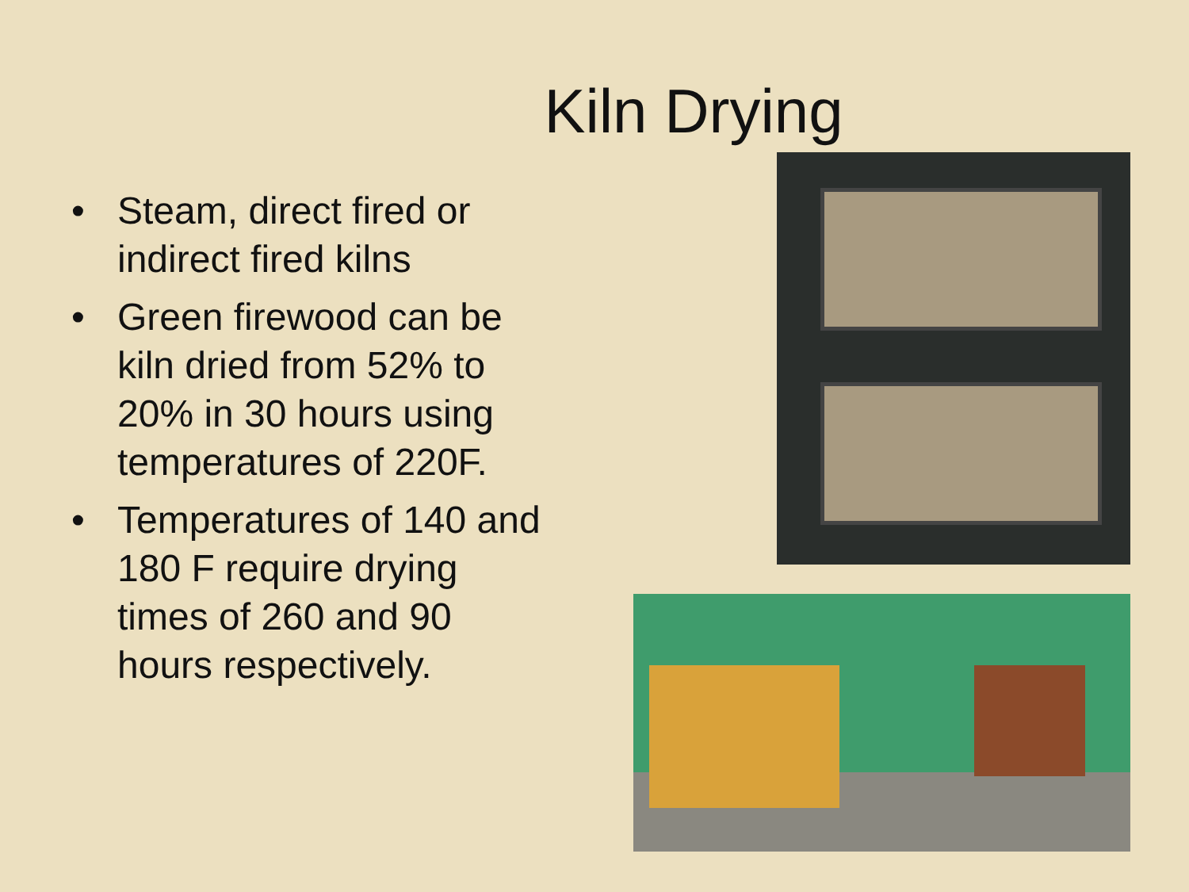Kiln Drying
• Steam, direct fired or indirect fired kilns
• Green firewood can be kiln dried from 52% to 20% in 30 hours using temperatures of 220F.
• Temperatures of 140 and 180 F require drying times of 260 and 90 hours respectively.